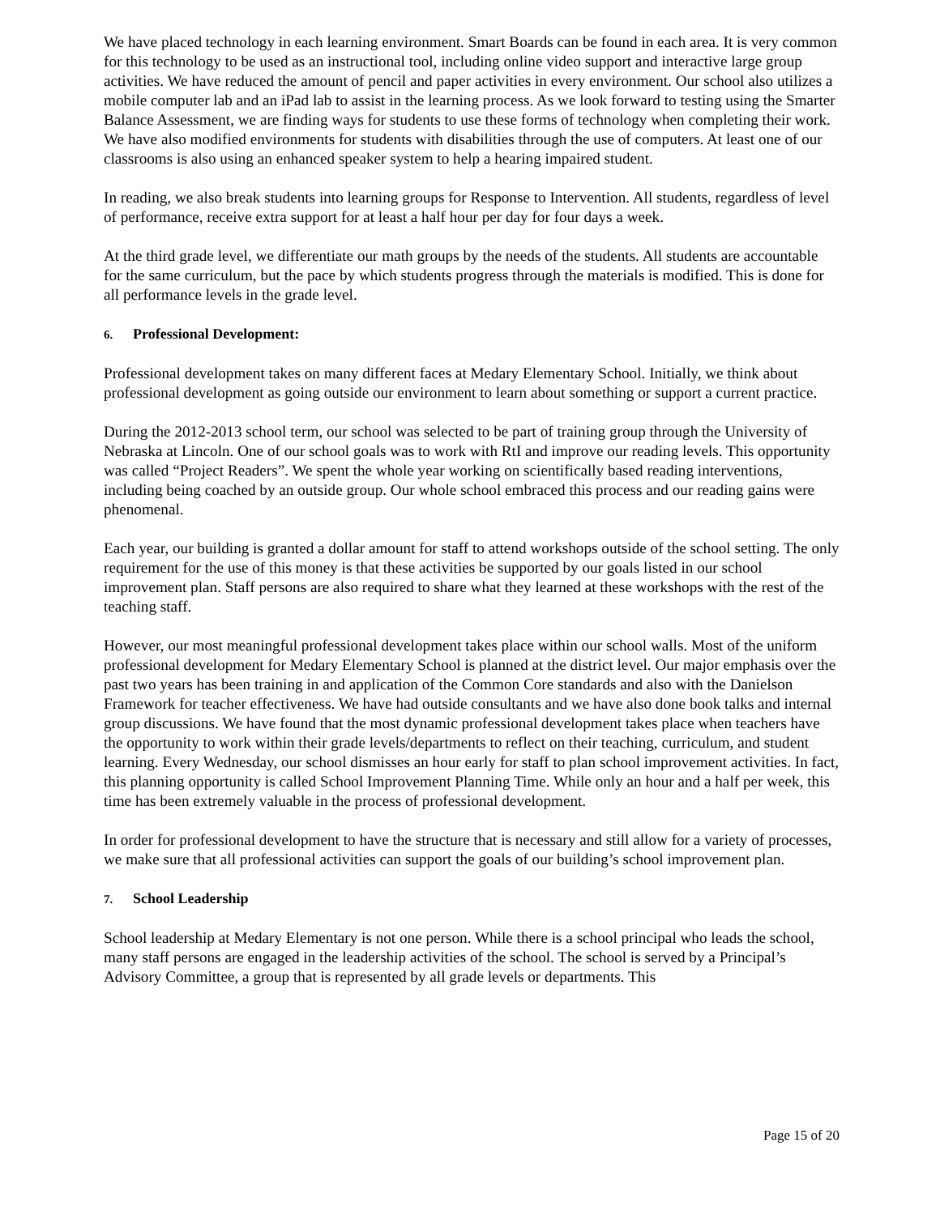We have placed technology in each learning environment. Smart Boards can be found in each area. It is very common for this technology to be used as an instructional tool, including online video support and interactive large group activities. We have reduced the amount of pencil and paper activities in every environment. Our school also utilizes a mobile computer lab and an iPad lab to assist in the learning process. As we look forward to testing using the Smarter Balance Assessment, we are finding ways for students to use these forms of technology when completing their work. We have also modified environments for students with disabilities through the use of computers. At least one of our classrooms is also using an enhanced speaker system to help a hearing impaired student.
In reading, we also break students into learning groups for Response to Intervention. All students, regardless of level of performance, receive extra support for at least a half hour per day for four days a week.
At the third grade level, we differentiate our math groups by the needs of the students. All students are accountable for the same curriculum, but the pace by which students progress through the materials is modified. This is done for all performance levels in the grade level.
6. Professional Development:
Professional development takes on many different faces at Medary Elementary School. Initially, we think about professional development as going outside our environment to learn about something or support a current practice.
During the 2012-2013 school term, our school was selected to be part of training group through the University of Nebraska at Lincoln. One of our school goals was to work with RtI and improve our reading levels. This opportunity was called “Project Readers”. We spent the whole year working on scientifically based reading interventions, including being coached by an outside group. Our whole school embraced this process and our reading gains were phenomenal.
Each year, our building is granted a dollar amount for staff to attend workshops outside of the school setting. The only requirement for the use of this money is that these activities be supported by our goals listed in our school improvement plan. Staff persons are also required to share what they learned at these workshops with the rest of the teaching staff.
However, our most meaningful professional development takes place within our school walls. Most of the uniform professional development for Medary Elementary School is planned at the district level. Our major emphasis over the past two years has been training in and application of the Common Core standards and also with the Danielson Framework for teacher effectiveness. We have had outside consultants and we have also done book talks and internal group discussions. We have found that the most dynamic professional development takes place when teachers have the opportunity to work within their grade levels/departments to reflect on their teaching, curriculum, and student learning. Every Wednesday, our school dismisses an hour early for staff to plan school improvement activities. In fact, this planning opportunity is called School Improvement Planning Time. While only an hour and a half per week, this time has been extremely valuable in the process of professional development.
In order for professional development to have the structure that is necessary and still allow for a variety of processes, we make sure that all professional activities can support the goals of our building’s school improvement plan.
7. School Leadership
School leadership at Medary Elementary is not one person. While there is a school principal who leads the school, many staff persons are engaged in the leadership activities of the school. The school is served by a Principal’s Advisory Committee, a group that is represented by all grade levels or departments. This
Page 15 of 20